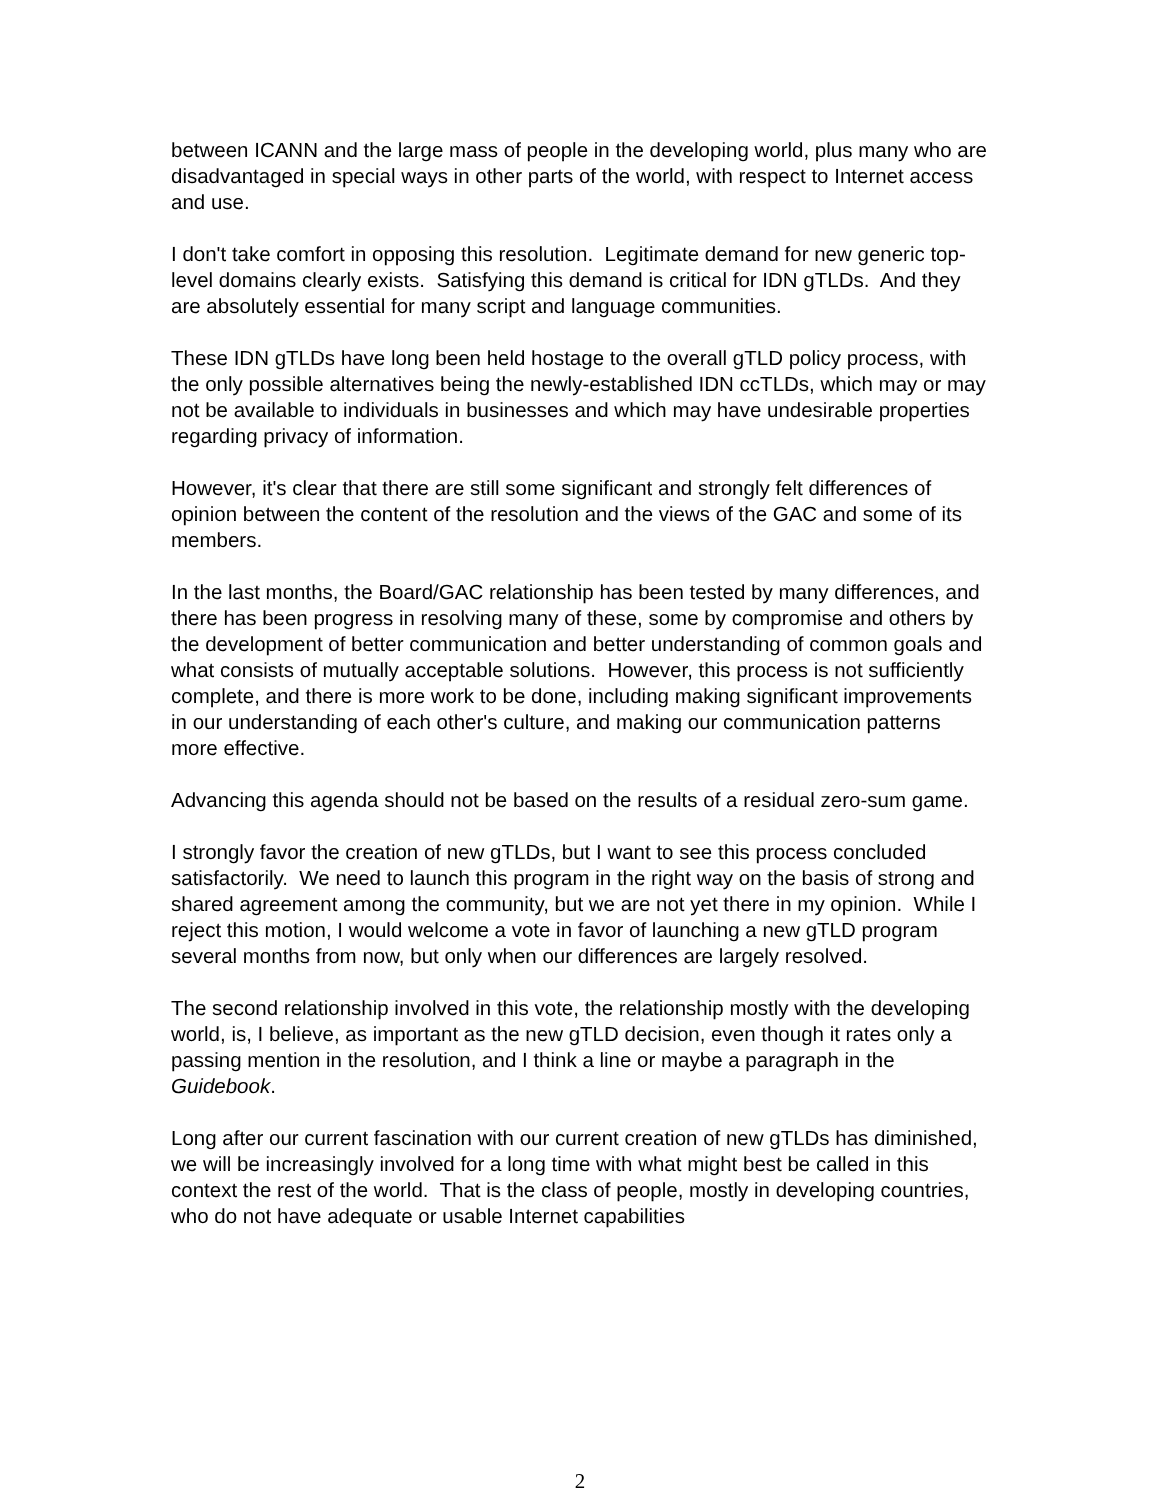between ICANN and the large mass of people in the developing world, plus many who are disadvantaged in special ways in other parts of the world, with respect to Internet access and use.
I don't take comfort in opposing this resolution. Legitimate demand for new generic top-level domains clearly exists. Satisfying this demand is critical for IDN gTLDs. And they are absolutely essential for many script and language communities.
These IDN gTLDs have long been held hostage to the overall gTLD policy process, with the only possible alternatives being the newly-established IDN ccTLDs, which may or may not be available to individuals in businesses and which may have undesirable properties regarding privacy of information.
However, it's clear that there are still some significant and strongly felt differences of opinion between the content of the resolution and the views of the GAC and some of its members.
In the last months, the Board/GAC relationship has been tested by many differences, and there has been progress in resolving many of these, some by compromise and others by the development of better communication and better understanding of common goals and what consists of mutually acceptable solutions. However, this process is not sufficiently complete, and there is more work to be done, including making significant improvements in our understanding of each other's culture, and making our communication patterns more effective.
Advancing this agenda should not be based on the results of a residual zero-sum game.
I strongly favor the creation of new gTLDs, but I want to see this process concluded satisfactorily. We need to launch this program in the right way on the basis of strong and shared agreement among the community, but we are not yet there in my opinion. While I reject this motion, I would welcome a vote in favor of launching a new gTLD program several months from now, but only when our differences are largely resolved.
The second relationship involved in this vote, the relationship mostly with the developing world, is, I believe, as important as the new gTLD decision, even though it rates only a passing mention in the resolution, and I think a line or maybe a paragraph in the Guidebook.
Long after our current fascination with our current creation of new gTLDs has diminished, we will be increasingly involved for a long time with what might best be called in this context the rest of the world. That is the class of people, mostly in developing countries, who do not have adequate or usable Internet capabilities
2